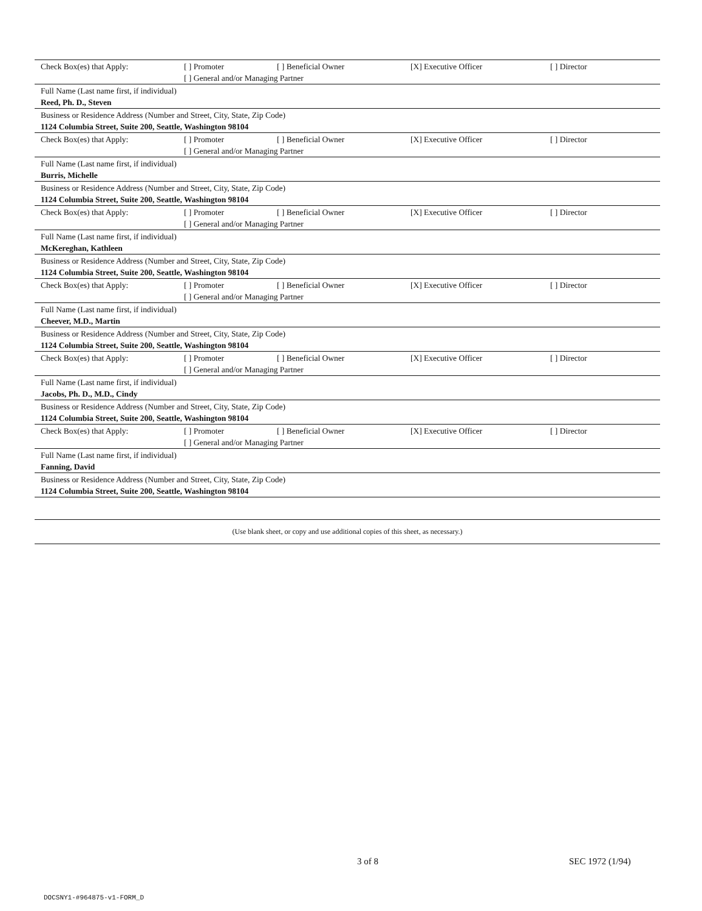Check Box(es) that Apply: [ ] Promoter [ ] Beneficial Owner [X] Executive Officer [ ] Director
[ ] General and/or Managing Partner
Full Name (Last name first, if individual)
Reed, Ph. D., Steven
Business or Residence Address (Number and Street, City, State, Zip Code)
1124 Columbia Street, Suite 200, Seattle, Washington 98104
Check Box(es) that Apply: [ ] Promoter [ ] Beneficial Owner [X] Executive Officer [ ] Director
[ ] General and/or Managing Partner
Full Name (Last name first, if individual)
Burris, Michelle
Business or Residence Address (Number and Street, City, State, Zip Code)
1124 Columbia Street, Suite 200, Seattle, Washington 98104
Check Box(es) that Apply: [ ] Promoter [ ] Beneficial Owner [X] Executive Officer [ ] Director
[ ] General and/or Managing Partner
Full Name (Last name first, if individual)
McKereghan, Kathleen
Business or Residence Address (Number and Street, City, State, Zip Code)
1124 Columbia Street, Suite 200, Seattle, Washington 98104
Check Box(es) that Apply: [ ] Promoter [ ] Beneficial Owner [X] Executive Officer [ ] Director
[ ] General and/or Managing Partner
Full Name (Last name first, if individual)
Cheever, M.D., Martin
Business or Residence Address (Number and Street, City, State, Zip Code)
1124 Columbia Street, Suite 200, Seattle, Washington 98104
Check Box(es) that Apply: [ ] Promoter [ ] Beneficial Owner [X] Executive Officer [ ] Director
[ ] General and/or Managing Partner
Full Name (Last name first, if individual)
Jacobs, Ph. D., M.D., Cindy
Business or Residence Address (Number and Street, City, State, Zip Code)
1124 Columbia Street, Suite 200, Seattle, Washington 98104
Check Box(es) that Apply: [ ] Promoter [ ] Beneficial Owner [X] Executive Officer [ ] Director
[ ] General and/or Managing Partner
Full Name (Last name first, if individual)
Fanning, David
Business or Residence Address (Number and Street, City, State, Zip Code)
1124 Columbia Street, Suite 200, Seattle, Washington 98104
(Use blank sheet, or copy and use additional copies of this sheet, as necessary.)
3 of 8 SEC 1972 (1/94)
DOCSNY1-#964875-v1-FORM_D